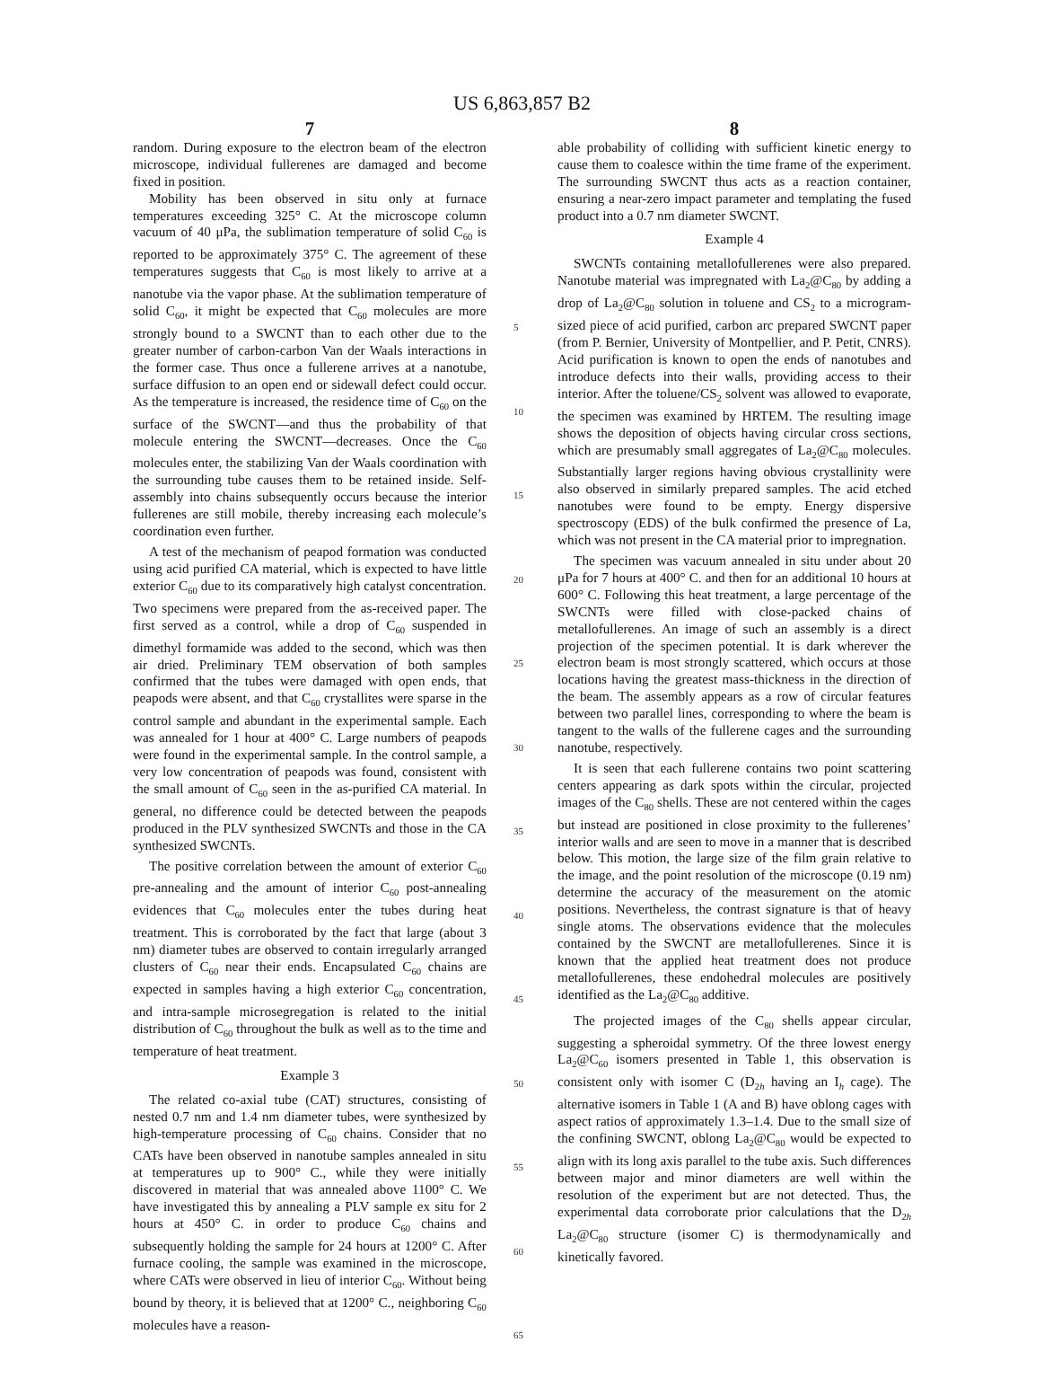US 6,863,857 B2
7
random. During exposure to the electron beam of the electron microscope, individual fullerenes are damaged and become fixed in position.
Mobility has been observed in situ only at furnace temperatures exceeding 325° C. At the microscope column vacuum of 40 μPa, the sublimation temperature of solid C<sub>60</sub> is reported to be approximately 375° C. The agreement of these temperatures suggests that C<sub>60</sub> is most likely to arrive at a nanotube via the vapor phase. At the sublimation temperature of solid C<sub>60</sub>, it might be expected that C<sub>60</sub> molecules are more strongly bound to a SWCNT than to each other due to the greater number of carbon-carbon Van der Waals interactions in the former case. Thus once a fullerene arrives at a nanotube, surface diffusion to an open end or sidewall defect could occur. As the temperature is increased, the residence time of C<sub>60</sub> on the surface of the SWCNT—and thus the probability of that molecule entering the SWCNT—decreases. Once the C<sub>60</sub> molecules enter, the stabilizing Van der Waals coordination with the surrounding tube causes them to be retained inside. Self-assembly into chains subsequently occurs because the interior fullerenes are still mobile, thereby increasing each molecule’s coordination even further.
A test of the mechanism of peapod formation was conducted using acid purified CA material, which is expected to have little exterior C<sub>60</sub> due to its comparatively high catalyst concentration. Two specimens were prepared from the as-received paper. The first served as a control, while a drop of C<sub>60</sub> suspended in dimethyl formamide was added to the second, which was then air dried. Preliminary TEM observation of both samples confirmed that the tubes were damaged with open ends, that peapods were absent, and that C<sub>60</sub> crystallites were sparse in the control sample and abundant in the experimental sample. Each was annealed for 1 hour at 400° C. Large numbers of peapods were found in the experimental sample. In the control sample, a very low concentration of peapods was found, consistent with the small amount of C<sub>60</sub> seen in the as-purified CA material. In general, no difference could be detected between the peapods produced in the PLV synthesized SWCNTs and those in the CA synthesized SWCNTs.
The positive correlation between the amount of exterior C<sub>60</sub> pre-annealing and the amount of interior C<sub>60</sub> post-annealing evidences that C<sub>60</sub> molecules enter the tubes during heat treatment. This is corroborated by the fact that large (about 3 nm) diameter tubes are observed to contain irregularly arranged clusters of C<sub>60</sub> near their ends. Encapsulated C<sub>60</sub> chains are expected in samples having a high exterior C<sub>60</sub> concentration, and intra-sample microsegregation is related to the initial distribution of C<sub>60</sub> throughout the bulk as well as to the time and temperature of heat treatment.
Example 3
The related co-axial tube (CAT) structures, consisting of nested 0.7 nm and 1.4 nm diameter tubes, were synthesized by high-temperature processing of C<sub>60</sub> chains. Consider that no CATs have been observed in nanotube samples annealed in situ at temperatures up to 900° C., while they were initially discovered in material that was annealed above 1100° C. We have investigated this by annealing a PLV sample ex situ for 2 hours at 450° C. in order to produce C<sub>60</sub> chains and subsequently holding the sample for 24 hours at 1200° C. After furnace cooling, the sample was examined in the microscope, where CATs were observed in lieu of interior C<sub>60</sub>. Without being bound by theory, it is believed that at 1200° C., neighboring C<sub>60</sub> molecules have a reason-
5
10
15
20
25
30
35
40
45
50
55
60
65
8
able probability of colliding with sufficient kinetic energy to cause them to coalesce within the time frame of the experiment. The surrounding SWCNT thus acts as a reaction container, ensuring a near-zero impact parameter and templating the fused product into a 0.7 nm diameter SWCNT.
Example 4
SWCNTs containing metallofullerenes were also prepared. Nanotube material was impregnated with La<sub>2</sub>@C<sub>80</sub> by adding a drop of La<sub>2</sub>@C<sub>80</sub> solution in toluene and CS<sub>2</sub> to a microgram-sized piece of acid purified, carbon arc prepared SWCNT paper (from P. Bernier, University of Montpellier, and P. Petit, CNRS). Acid purification is known to open the ends of nanotubes and introduce defects into their walls, providing access to their interior. After the toluene/CS<sub>2</sub> solvent was allowed to evaporate, the specimen was examined by HRTEM. The resulting image shows the deposition of objects having circular cross sections, which are presumably small aggregates of La<sub>2</sub>@C<sub>80</sub> molecules. Substantially larger regions having obvious crystallinity were also observed in similarly prepared samples. The acid etched nanotubes were found to be empty. Energy dispersive spectroscopy (EDS) of the bulk confirmed the presence of La, which was not present in the CA material prior to impregnation.
The specimen was vacuum annealed in situ under about 20 μPa for 7 hours at 400° C. and then for an additional 10 hours at 600° C. Following this heat treatment, a large percentage of the SWCNTs were filled with close-packed chains of metallofullerenes. An image of such an assembly is a direct projection of the specimen potential. It is dark wherever the electron beam is most strongly scattered, which occurs at those locations having the greatest mass-thickness in the direction of the beam. The assembly appears as a row of circular features between two parallel lines, corresponding to where the beam is tangent to the walls of the fullerene cages and the surrounding nanotube, respectively.
It is seen that each fullerene contains two point scattering centers appearing as dark spots within the circular, projected images of the C<sub>80</sub> shells. These are not centered within the cages but instead are positioned in close proximity to the fullerenes’ interior walls and are seen to move in a manner that is described below. This motion, the large size of the film grain relative to the image, and the point resolution of the microscope (0.19 nm) determine the accuracy of the measurement on the atomic positions. Nevertheless, the contrast signature is that of heavy single atoms. The observations evidence that the molecules contained by the SWCNT are metallofullerenes. Since it is known that the applied heat treatment does not produce metallofullerenes, these endohedral molecules are positively identified as the La<sub>2</sub>@C<sub>80</sub> additive.
The projected images of the C<sub>80</sub> shells appear circular, suggesting a spheroidal symmetry. Of the three lowest energy La<sub>2</sub>@C<sub>60</sub> isomers presented in Table 1, this observation is consistent only with isomer C (D<sub>2h</sub> having an I<sub>h</sub> cage). The alternative isomers in Table 1 (A and B) have oblong cages with aspect ratios of approximately 1.3–1.4. Due to the small size of the confining SWCNT, oblong La<sub>2</sub>@C<sub>80</sub> would be expected to align with its long axis parallel to the tube axis. Such differences between major and minor diameters are well within the resolution of the experiment but are not detected. Thus, the experimental data corroborate prior calculations that the D<sub>2h</sub> La<sub>2</sub>@C<sub>80</sub> structure (isomer C) is thermodynamically and kinetically favored.